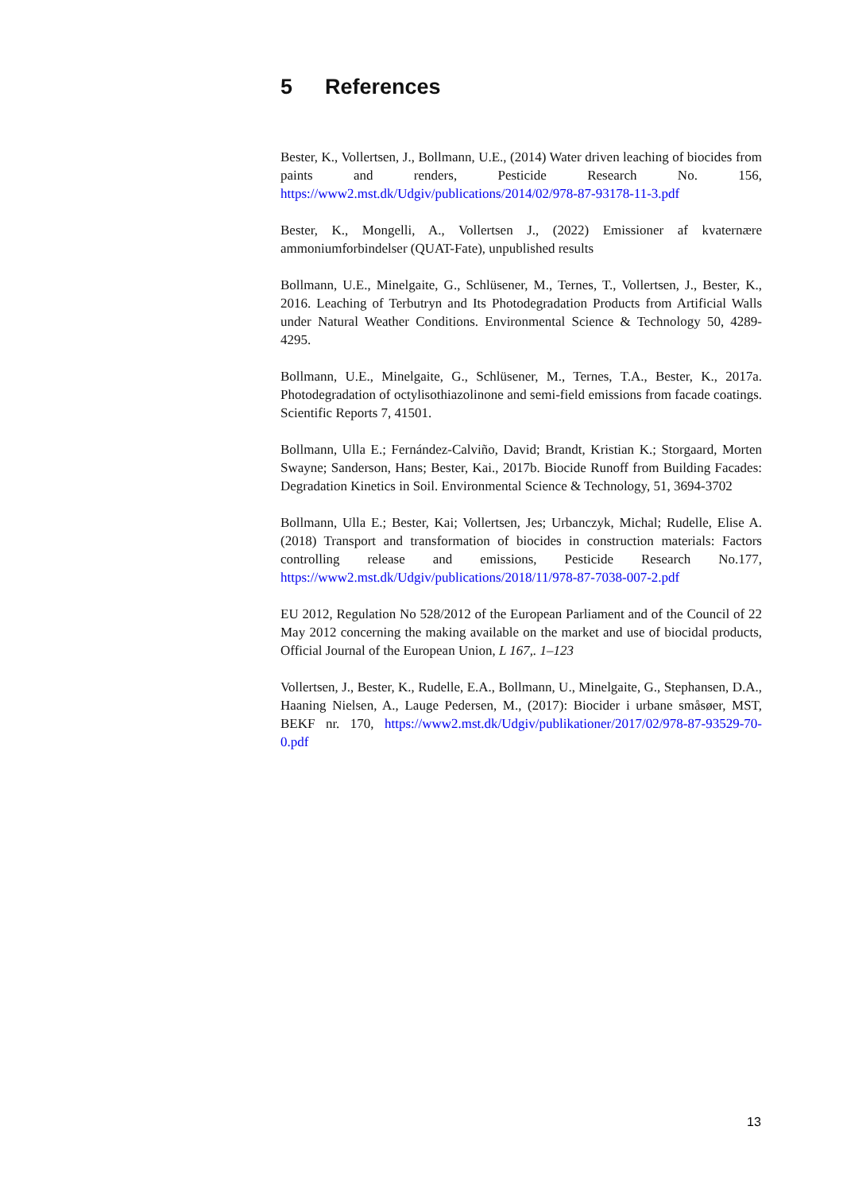5 References
Bester, K., Vollertsen, J., Bollmann, U.E., (2014) Water driven leaching of biocides from paints and renders, Pesticide Research No. 156, https://www2.mst.dk/Udgiv/publications/2014/02/978-87-93178-11-3.pdf
Bester, K., Mongelli, A., Vollertsen J., (2022) Emissioner af kvaternære ammoniumforbindelser (QUAT-Fate), unpublished results
Bollmann, U.E., Minelgaite, G., Schlüsener, M., Ternes, T., Vollertsen, J., Bester, K., 2016. Leaching of Terbutryn and Its Photodegradation Products from Artificial Walls under Natural Weather Conditions. Environmental Science & Technology 50, 4289-4295.
Bollmann, U.E., Minelgaite, G., Schlüsener, M., Ternes, T.A., Bester, K., 2017a. Photodegradation of octylisothiazolinone and semi-field emissions from facade coatings. Scientific Reports 7, 41501.
Bollmann, Ulla E.; Fernández-Calviño, David; Brandt, Kristian K.; Storgaard, Morten Swayne; Sanderson, Hans; Bester, Kai., 2017b. Biocide Runoff from Building Facades: Degradation Kinetics in Soil. Environmental Science & Technology, 51, 3694-3702
Bollmann, Ulla E.; Bester, Kai; Vollertsen, Jes; Urbanczyk, Michal; Rudelle, Elise A. (2018) Transport and transformation of biocides in construction materials: Factors controlling release and emissions, Pesticide Research No.177, https://www2.mst.dk/Udgiv/publications/2018/11/978-87-7038-007-2.pdf
EU 2012, Regulation No 528/2012 of the European Parliament and of the Council of 22 May 2012 concerning the making available on the market and use of biocidal products, Official Journal of the European Union, L 167,. 1–123
Vollertsen, J., Bester, K., Rudelle, E.A., Bollmann, U., Minelgaite, G., Stephansen, D.A., Haaning Nielsen, A., Lauge Pedersen, M., (2017): Biocider i urbane småsøer, MST, BEKF nr. 170, https://www2.mst.dk/Udgiv/publikationer/2017/02/978-87-93529-70-0.pdf
13